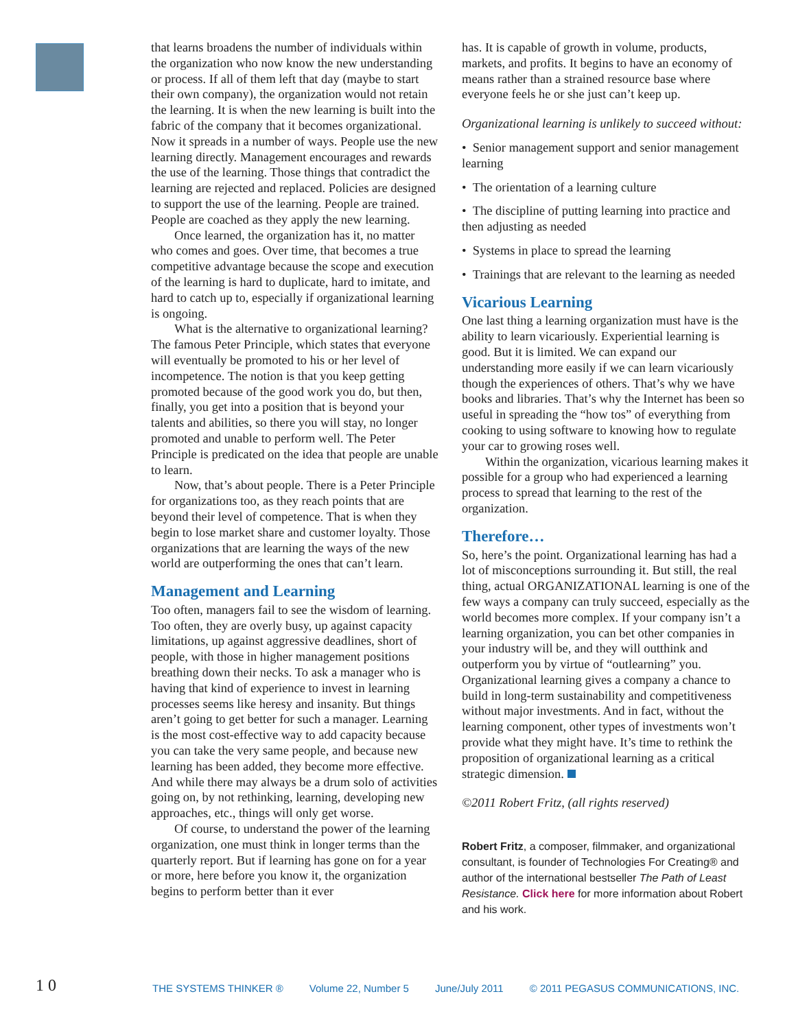that learns broadens the number of individuals within the organization who now know the new understanding or process. If all of them left that day (maybe to start their own company), the organization would not retain the learning. It is when the new learning is built into the fabric of the company that it becomes organizational. Now it spreads in a number of ways. People use the new learning directly. Management encourages and rewards the use of the learning. Those things that contradict the learning are rejected and replaced. Policies are designed to support the use of the learning. People are trained. People are coached as they apply the new learning.
Once learned, the organization has it, no matter who comes and goes. Over time, that becomes a true competitive advantage because the scope and execution of the learning is hard to duplicate, hard to imitate, and hard to catch up to, especially if organizational learning is ongoing.
What is the alternative to organizational learning? The famous Peter Principle, which states that everyone will eventually be promoted to his or her level of incompetence. The notion is that you keep getting promoted because of the good work you do, but then, finally, you get into a position that is beyond your talents and abilities, so there you will stay, no longer promoted and unable to perform well. The Peter Principle is predicated on the idea that people are unable to learn.
Now, that’s about people. There is a Peter Principle for organizations too, as they reach points that are beyond their level of competence. That is when they begin to lose market share and customer loyalty. Those organizations that are learning the ways of the new world are outperforming the ones that can’t learn.
Management and Learning
Too often, managers fail to see the wisdom of learning. Too often, they are overly busy, up against capacity limitations, up against aggressive deadlines, short of people, with those in higher management positions breathing down their necks. To ask a manager who is having that kind of experience to invest in learning processes seems like heresy and insanity. But things aren’t going to get better for such a manager. Learning is the most cost-effective way to add capacity because you can take the very same people, and because new learning has been added, they become more effective. And while there may always be a drum solo of activities going on, by not rethinking, learning, developing new approaches, etc., things will only get worse.
Of course, to understand the power of the learning organization, one must think in longer terms than the quarterly report. But if learning has gone on for a year or more, here before you know it, the organization begins to perform better than it ever
has. It is capable of growth in volume, products, markets, and profits. It begins to have an economy of means rather than a strained resource base where everyone feels he or she just can’t keep up.
Organizational learning is unlikely to succeed without:
• Senior management support and senior management learning
• The orientation of a learning culture
• The discipline of putting learning into practice and then adjusting as needed
• Systems in place to spread the learning
• Trainings that are relevant to the learning as needed
Vicarious Learning
One last thing a learning organization must have is the ability to learn vicariously. Experiential learning is good. But it is limited. We can expand our understanding more easily if we can learn vicariously though the experiences of others. That’s why we have books and libraries. That’s why the Internet has been so useful in spreading the “how tos” of everything from cooking to using software to knowing how to regulate your car to growing roses well.
Within the organization, vicarious learning makes it possible for a group who had experienced a learning process to spread that learning to the rest of the organization.
Therefore…
So, here’s the point. Organizational learning has had a lot of misconceptions surrounding it. But still, the real thing, actual ORGANIZATIONAL learning is one of the few ways a company can truly succeed, especially as the world becomes more complex. If your company isn’t a learning organization, you can bet other companies in your industry will be, and they will outthink and outperform you by virtue of “outlearning” you. Organizational learning gives a company a chance to build in long-term sustainability and competitiveness without major investments. And in fact, without the learning component, other types of investments won’t provide what they might have. It’s time to rethink the proposition of organizational learning as a critical strategic dimension.
©2011 Robert Fritz, (all rights reserved)
Robert Fritz, a composer, filmmaker, and organizational consultant, is founder of Technologies For Creating® and author of the international bestseller The Path of Least Resistance. Click here for more information about Robert and his work.
1 0
THE SYSTEMS THINKER ® Volume 22, Number 5 June/July 2011 © 2011 PEGASUS COMMUNICATIONS, INC.